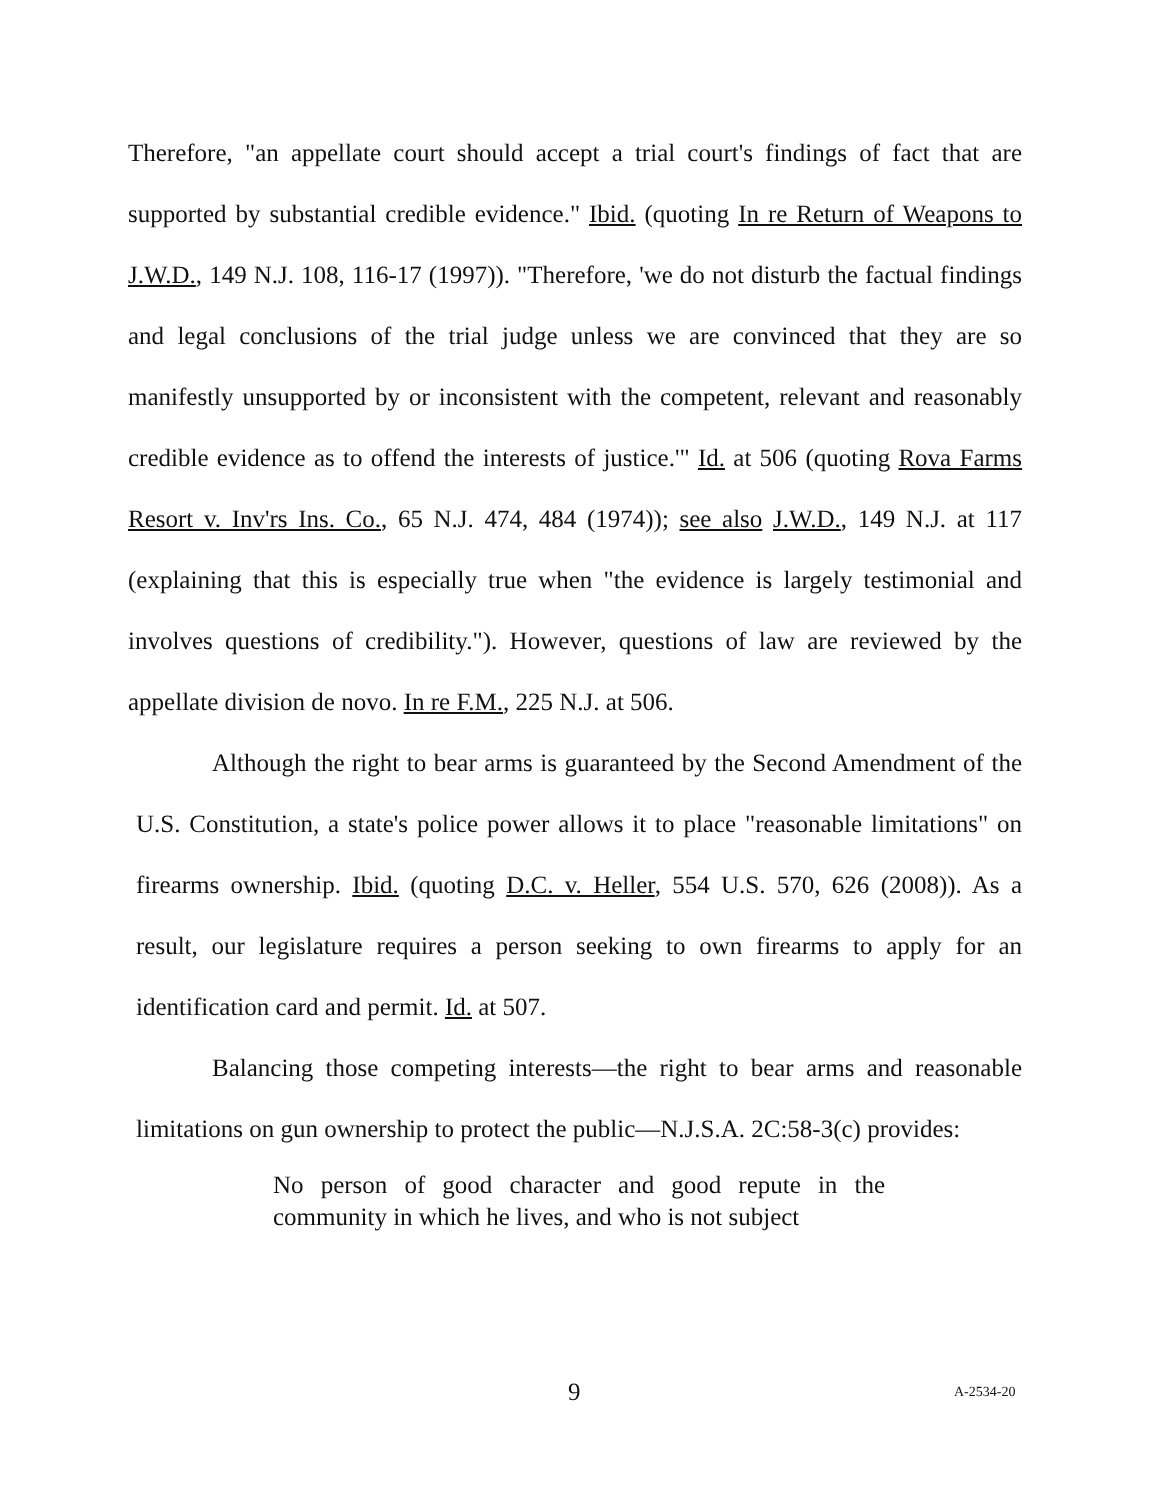Therefore, "an appellate court should accept a trial court's findings of fact that are supported by substantial credible evidence." Ibid. (quoting In re Return of Weapons to J.W.D., 149 N.J. 108, 116-17 (1997)). "Therefore, 'we do not disturb the factual findings and legal conclusions of the trial judge unless we are convinced that they are so manifestly unsupported by or inconsistent with the competent, relevant and reasonably credible evidence as to offend the interests of justice.'" Id. at 506 (quoting Rova Farms Resort v. Inv'rs Ins. Co., 65 N.J. 474, 484 (1974)); see also J.W.D., 149 N.J. at 117 (explaining that this is especially true when "the evidence is largely testimonial and involves questions of credibility."). However, questions of law are reviewed by the appellate division de novo. In re F.M., 225 N.J. at 506.
Although the right to bear arms is guaranteed by the Second Amendment of the U.S. Constitution, a state's police power allows it to place "reasonable limitations" on firearms ownership. Ibid. (quoting D.C. v. Heller, 554 U.S. 570, 626 (2008)). As a result, our legislature requires a person seeking to own firearms to apply for an identification card and permit. Id. at 507.
Balancing those competing interests—the right to bear arms and reasonable limitations on gun ownership to protect the public—N.J.S.A. 2C:58-3(c) provides:
No person of good character and good repute in the community in which he lives, and who is not subject
9 A-2534-20